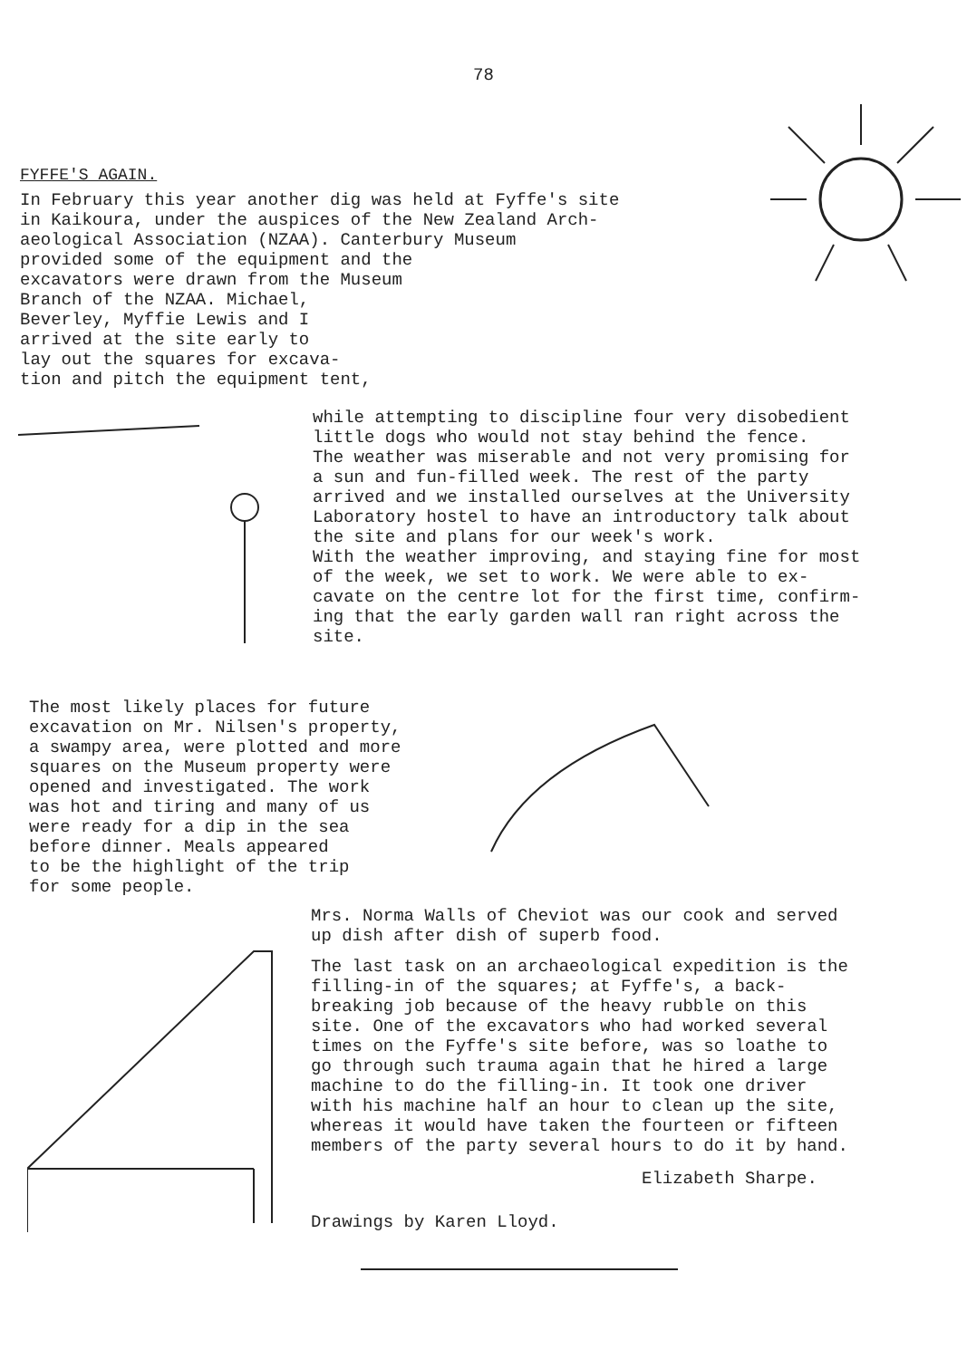78
FYFFE'S AGAIN.
In February this year another dig was held at Fyffe's site
in Kaikoura, under the auspices of the New Zealand Arch-
aeological Association (NZAA). Canterbury Museum
provided some of the equipment and the
excavators were drawn from the Museum
Branch of the NZAA. Michael,
Beverley, Myffie Lewis and I
arrived at the site early to
lay out the squares for excava-
tion and pitch the equipment tent,
while attempting to discipline four very disobedient
little dogs who would not stay behind the fence.
The weather was miserable and not very promising for
a sun and fun-filled week. The rest of the party
arrived and we installed ourselves at the University
Laboratory hostel to have an introductory talk about
the site and plans for our week's work.
With the weather improving, and staying fine for most
of the week, we set to work. We were able to ex-
cavate on the centre lot for the first time, confirm-
ing that the early garden wall ran right across the
site.
The most likely places for future
excavation on Mr. Nilsen's property,
a swampy area, were plotted and more
squares on the Museum property were
opened and investigated. The work
was hot and tiring and many of us
were ready for a dip in the sea
before dinner. Meals appeared
to be the highlight of the trip
for some people.
Mrs. Norma Walls of Cheviot was our cook and served
up dish after dish of superb food.
The last task on an archaeological expedition is the
filling-in of the squares; at Fyffe's, a back-
breaking job because of the heavy rubble on this
site. One of the excavators who had worked several
times on the Fyffe's site before, was so loathe to
go through such trauma again that he hired a large
machine to do the filling-in. It took one driver
with his machine half an hour to clean up the site,
whereas it would have taken the fourteen or fifteen
members of the party several hours to do it by hand.
Elizabeth Sharpe.
Drawings by Karen Lloyd.